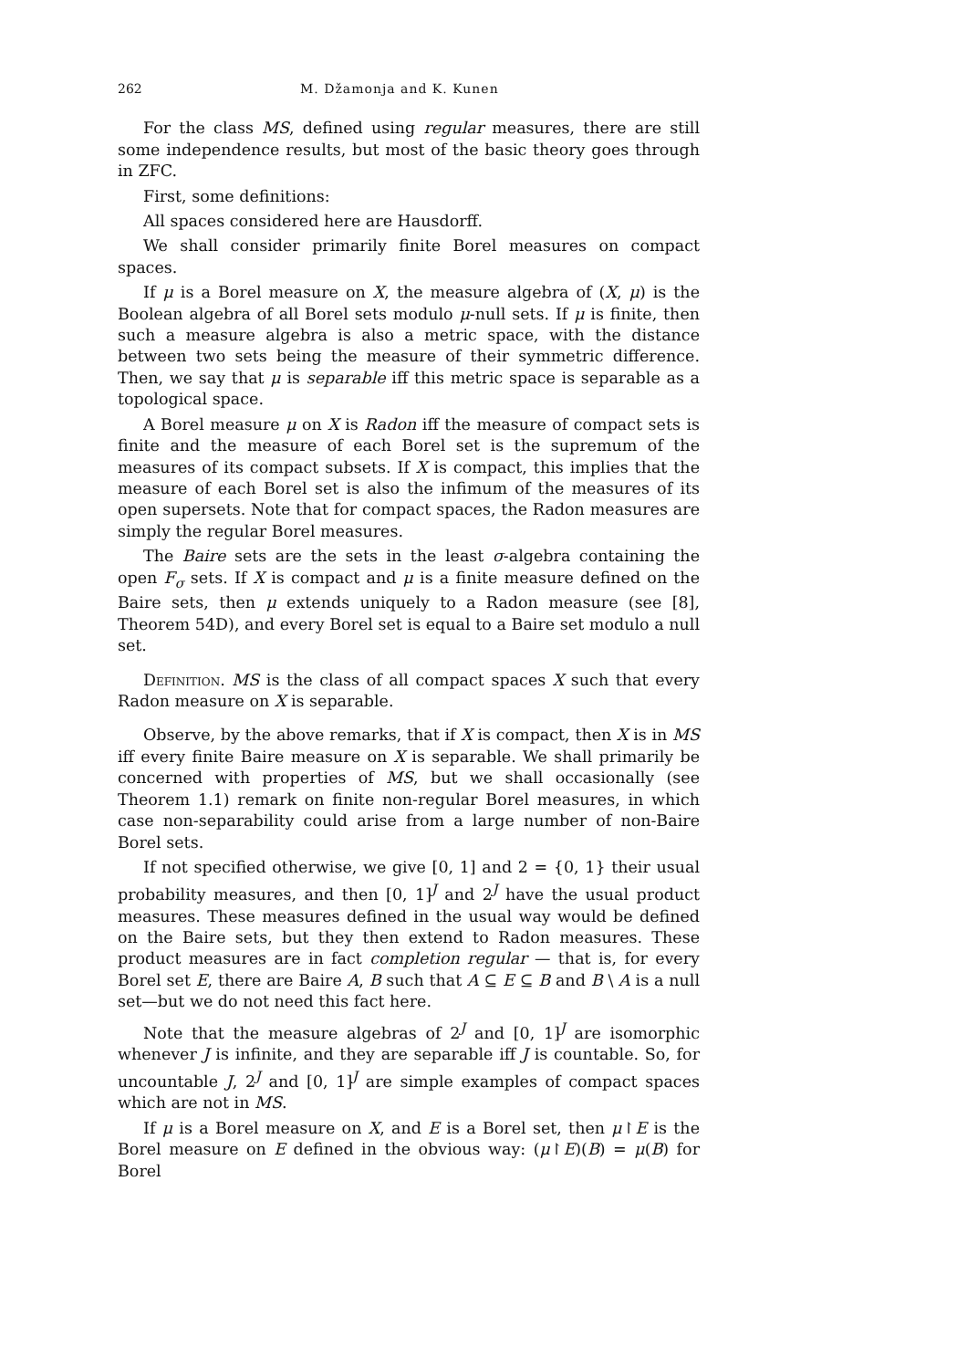262 M. Džamonja and K. Kunen
For the class MS, defined using regular measures, there are still some independence results, but most of the basic theory goes through in ZFC.
First, some definitions:
All spaces considered here are Hausdorff.
We shall consider primarily finite Borel measures on compact spaces.
If μ is a Borel measure on X, the measure algebra of (X, μ) is the Boolean algebra of all Borel sets modulo μ-null sets. If μ is finite, then such a measure algebra is also a metric space, with the distance between two sets being the measure of their symmetric difference. Then, we say that μ is separable iff this metric space is separable as a topological space.
A Borel measure μ on X is Radon iff the measure of compact sets is finite and the measure of each Borel set is the supremum of the measures of its compact subsets. If X is compact, this implies that the measure of each Borel set is also the infimum of the measures of its open supersets. Note that for compact spaces, the Radon measures are simply the regular Borel measures.
The Baire sets are the sets in the least σ-algebra containing the open F<sub>σ</sub> sets. If X is compact and μ is a finite measure defined on the Baire sets, then μ extends uniquely to a Radon measure (see [8], Theorem 54D), and every Borel set is equal to a Baire set modulo a null set.
Definition. MS is the class of all compact spaces X such that every Radon measure on X is separable.
Observe, by the above remarks, that if X is compact, then X is in MS iff every finite Baire measure on X is separable. We shall primarily be concerned with properties of MS, but we shall occasionally (see Theorem 1.1) remark on finite non-regular Borel measures, in which case non-separability could arise from a large number of non-Baire Borel sets.
If not specified otherwise, we give [0, 1] and 2 = {0, 1} their usual probability measures, and then [0, 1]<sup>J</sup> and 2<sup>J</sup> have the usual product measures. These measures defined in the usual way would be defined on the Baire sets, but they then extend to Radon measures. These product measures are in fact completion regular — that is, for every Borel set E, there are Baire A, B such that A ⊆ E ⊆ B and B \ A is a null set—but we do not need this fact here.
Note that the measure algebras of 2<sup>J</sup> and [0, 1]<sup>J</sup> are isomorphic whenever J is infinite, and they are separable iff J is countable. So, for uncountable J, 2<sup>J</sup> and [0, 1]<sup>J</sup> are simple examples of compact spaces which are not in MS.
If μ is a Borel measure on X, and E is a Borel set, then μ↾E is the Borel measure on E defined in the obvious way: (μ↾E)(B) = μ(B) for Borel